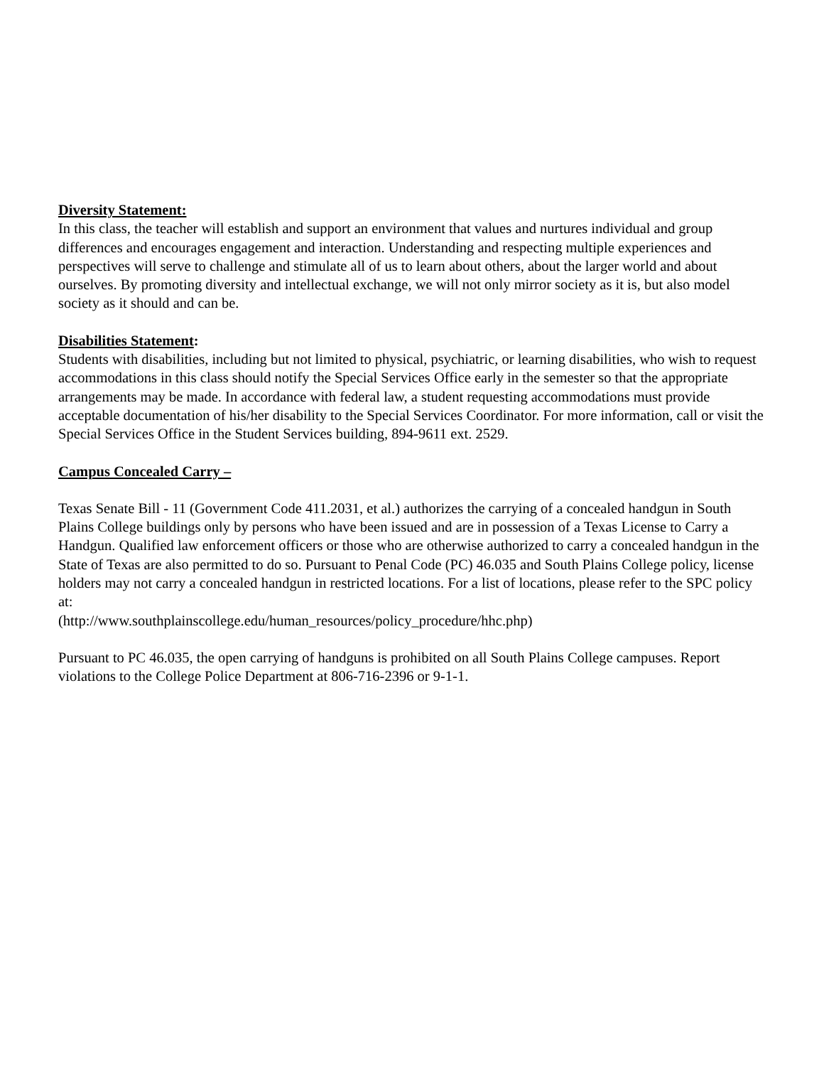Diversity Statement:
In this class, the teacher will establish and support an environment that values and nurtures individual and group differences and encourages engagement and interaction. Understanding and respecting multiple experiences and perspectives will serve to challenge and stimulate all of us to learn about others, about the larger world and about ourselves. By promoting diversity and intellectual exchange, we will not only mirror society as it is, but also model society as it should and can be.
Disabilities Statement:
Students with disabilities, including but not limited to physical, psychiatric, or learning disabilities, who wish to request accommodations in this class should notify the Special Services Office early in the semester so that the appropriate arrangements may be made. In accordance with federal law, a student requesting accommodations must provide acceptable documentation of his/her disability to the Special Services Coordinator. For more information, call or visit the Special Services Office in the Student Services building, 894-9611 ext. 2529.
Campus Concealed Carry –
Texas Senate Bill - 11 (Government Code 411.2031, et al.) authorizes the carrying of a concealed handgun in South Plains College buildings only by persons who have been issued and are in possession of a Texas License to Carry a Handgun. Qualified law enforcement officers or those who are otherwise authorized to carry a concealed handgun in the State of Texas are also permitted to do so. Pursuant to Penal Code (PC) 46.035 and South Plains College policy, license holders may not carry a concealed handgun in restricted locations. For a list of locations, please refer to the SPC policy at:
(http://www.southplainscollege.edu/human_resources/policy_procedure/hhc.php)
Pursuant to PC 46.035, the open carrying of handguns is prohibited on all South Plains College campuses. Report violations to the College Police Department at 806-716-2396 or 9-1-1.